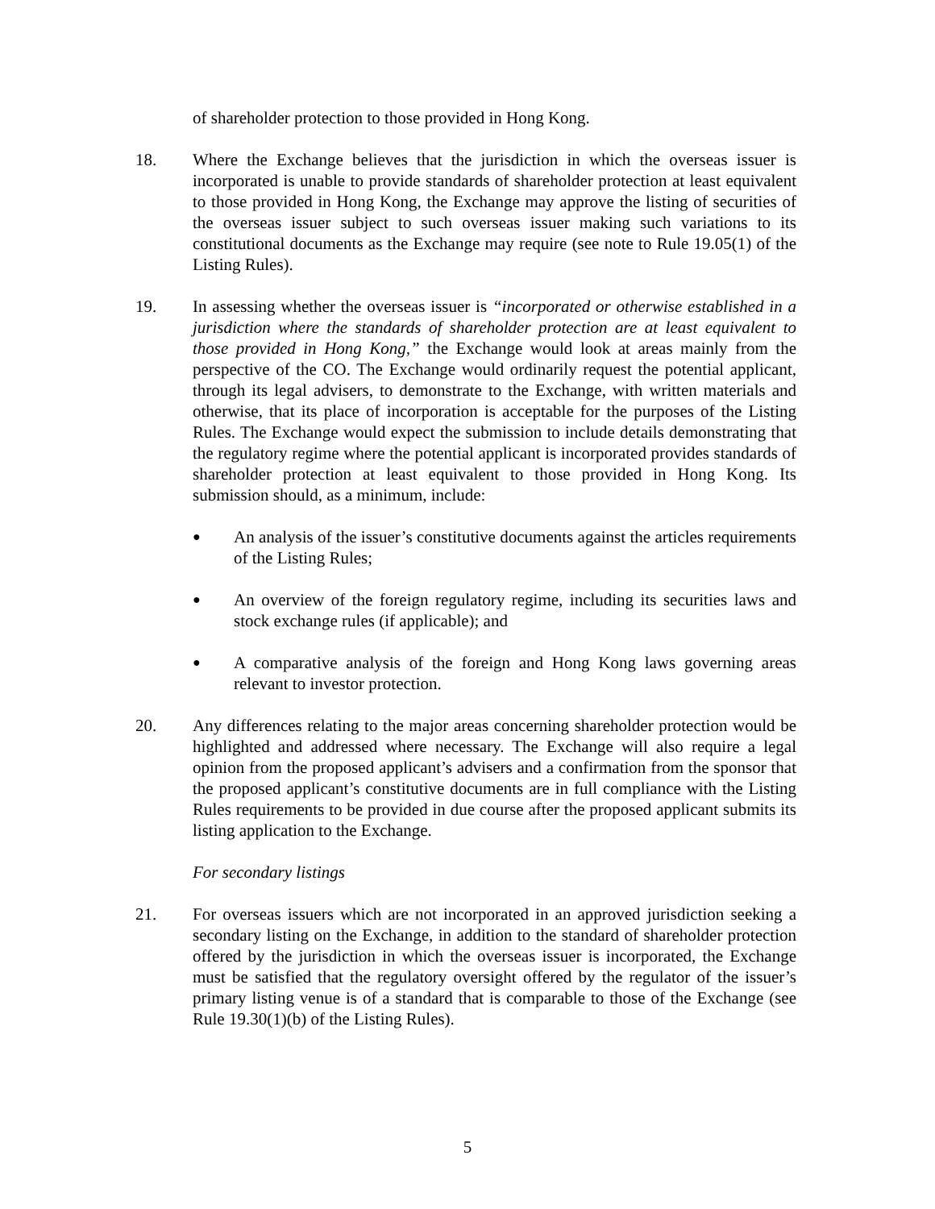of shareholder protection to those provided in Hong Kong.
18. Where the Exchange believes that the jurisdiction in which the overseas issuer is incorporated is unable to provide standards of shareholder protection at least equivalent to those provided in Hong Kong, the Exchange may approve the listing of securities of the overseas issuer subject to such overseas issuer making such variations to its constitutional documents as the Exchange may require (see note to Rule 19.05(1) of the Listing Rules).
19. In assessing whether the overseas issuer is “incorporated or otherwise established in a jurisdiction where the standards of shareholder protection are at least equivalent to those provided in Hong Kong,” the Exchange would look at areas mainly from the perspective of the CO. The Exchange would ordinarily request the potential applicant, through its legal advisers, to demonstrate to the Exchange, with written materials and otherwise, that its place of incorporation is acceptable for the purposes of the Listing Rules. The Exchange would expect the submission to include details demonstrating that the regulatory regime where the potential applicant is incorporated provides standards of shareholder protection at least equivalent to those provided in Hong Kong. Its submission should, as a minimum, include:
● An analysis of the issuer’s constitutive documents against the articles requirements of the Listing Rules;
● An overview of the foreign regulatory regime, including its securities laws and stock exchange rules (if applicable); and
● A comparative analysis of the foreign and Hong Kong laws governing areas relevant to investor protection.
20. Any differences relating to the major areas concerning shareholder protection would be highlighted and addressed where necessary. The Exchange will also require a legal opinion from the proposed applicant’s advisers and a confirmation from the sponsor that the proposed applicant’s constitutive documents are in full compliance with the Listing Rules requirements to be provided in due course after the proposed applicant submits its listing application to the Exchange.
For secondary listings
21. For overseas issuers which are not incorporated in an approved jurisdiction seeking a secondary listing on the Exchange, in addition to the standard of shareholder protection offered by the jurisdiction in which the overseas issuer is incorporated, the Exchange must be satisfied that the regulatory oversight offered by the regulator of the issuer’s primary listing venue is of a standard that is comparable to those of the Exchange (see Rule 19.30(1)(b) of the Listing Rules).
5